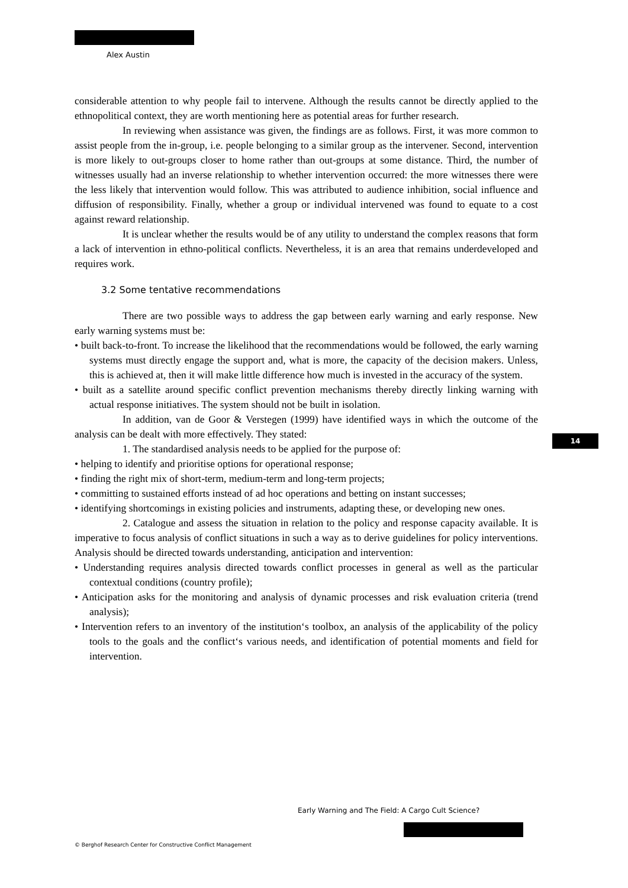Alex Austin
considerable attention to why people fail to intervene. Although the results cannot be directly applied to the ethnopolitical context, they are worth mentioning here as potential areas for further research.
In reviewing when assistance was given, the findings are as follows. First, it was more common to assist people from the in-group, i.e. people belonging to a similar group as the intervener. Second, intervention is more likely to out-groups closer to home rather than out-groups at some distance. Third, the number of witnesses usually had an inverse relationship to whether intervention occurred: the more witnesses there were the less likely that intervention would follow. This was attributed to audience inhibition, social influence and diffusion of responsibility. Finally, whether a group or individual intervened was found to equate to a cost against reward relationship.
It is unclear whether the results would be of any utility to understand the complex reasons that form a lack of intervention in ethno-political conflicts. Nevertheless, it is an area that remains underdeveloped and requires work.
3.2 Some tentative recommendations
There are two possible ways to address the gap between early warning and early response. New early warning systems must be:
• built back-to-front. To increase the likelihood that the recommendations would be followed, the early warning systems must directly engage the support and, what is more, the capacity of the decision makers. Unless, this is achieved at, then it will make little difference how much is invested in the accuracy of the system.
• built as a satellite around specific conflict prevention mechanisms thereby directly linking warning with actual response initiatives. The system should not be built in isolation.
In addition, van de Goor & Verstegen (1999) have identified ways in which the outcome of the analysis can be dealt with more effectively. They stated:
1. The standardised analysis needs to be applied for the purpose of:
• helping to identify and prioritise options for operational response;
• finding the right mix of short-term, medium-term and long-term projects;
• committing to sustained efforts instead of ad hoc operations and betting on instant successes;
• identifying shortcomings in existing policies and instruments, adapting these, or developing new ones.
2. Catalogue and assess the situation in relation to the policy and response capacity available. It is imperative to focus analysis of conflict situations in such a way as to derive guidelines for policy interventions. Analysis should be directed towards understanding, anticipation and intervention:
• Understanding requires analysis directed towards conflict processes in general as well as the particular contextual conditions (country profile);
• Anticipation asks for the monitoring and analysis of dynamic processes and risk evaluation criteria (trend analysis);
• Intervention refers to an inventory of the institution‘s toolbox, an analysis of the applicability of the policy tools to the goals and the conflict‘s various needs, and identification of potential moments and field for intervention.
14
Early Warning and The Field: A Cargo Cult Science?
© Berghof Research Center for Constructive Conflict Management